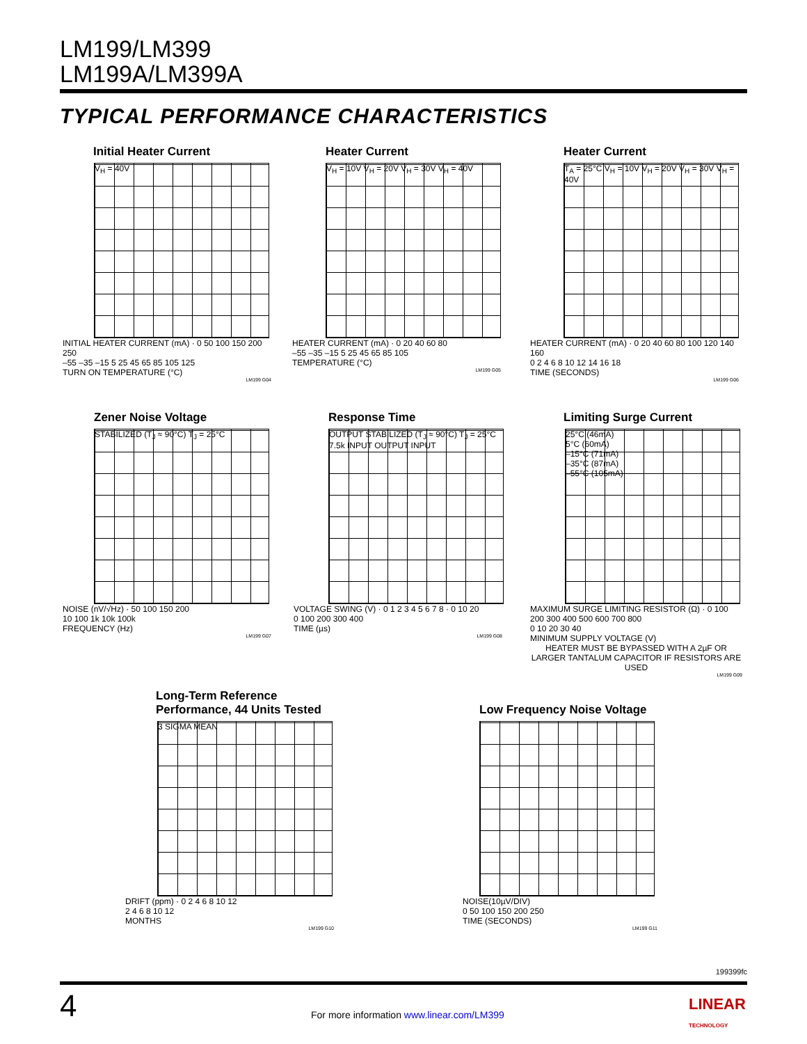LM199/LM399
LM199A/LM399A
TYPICAL PERFORMANCE CHARACTERISTICS
Initial Heater Current
V<sub>H</sub> = 40V
INITIAL HEATER CURRENT (mA) · 0 50 100 150 200 250
–55 –35 –15 5 25 45 65 85 105 125
TURN ON TEMPERATURE (°C)
LM199 G04
Heater Current
V<sub>H</sub> = 10V V<sub>H</sub> = 20V V<sub>H</sub> = 30V V<sub>H</sub> = 40V
HEATER CURRENT (mA) · 0 20 40 60 80
–55 –35 –15 5 25 45 65 85 105
TEMPERATURE (°C)
LM199 G05
Heater Current
T<sub>A</sub> = 25°C V<sub>H</sub> = 10V V<sub>H</sub> = 20V V<sub>H</sub> = 30V V<sub>H</sub> = 40V
HEATER CURRENT (mA) · 0 20 40 60 80 100 120 140 160
0 2 4 6 8 10 12 14 16 18
TIME (SECONDS)
LM199 G06
Zener Noise Voltage
STABILIZED (T<sub>J</sub> ≈ 90°C) T<sub>J</sub> = 25°C
NOISE (nV/√Hz) · 50 100 150 200
10 100 1k 10k 100k
FREQUENCY (Hz)
LM199 G07
Response Time
OUTPUT STABILIZED (T<sub>J</sub> ≈ 90°C) T<sub>J</sub> = 25°C 7.5k INPUT OUTPUT INPUT
VOLTAGE SWING (V) · 0 1 2 3 4 5 6 7 8 · 0 10 20
0 100 200 300 400
TIME (µs)
LM199 G08
Limiting Surge Current
25°C (46mA)
5°C (60mA)
–15°C (71mA)
–35°C (87mA)
–55°C (105mA)
MAXIMUM SURGE LIMITING RESISTOR (Ω) · 0 100 200 300 400 500 600 700 800
0 10 20 30 40
MINIMUM SUPPLY VOLTAGE (V)
HEATER MUST BE BYPASSED WITH A 2µF OR LARGER TANTALUM CAPACITOR IF RESISTORS ARE USED
LM199 G09
Long-Term Reference
Performance, 44 Units Tested
3 SIGMA MEAN
DRIFT (ppm) · 0 2 4 6 8 10 12
2 4 6 8 10 12
MONTHS
LM199 G10
Low Frequency Noise Voltage
NOISE(10µV/DIV)
0 50 100 150 200 250
TIME (SECONDS)
LM199 G11
199399fc
4
For more information www.linear.com/LM399
LINEAR
TECHNOLOGY